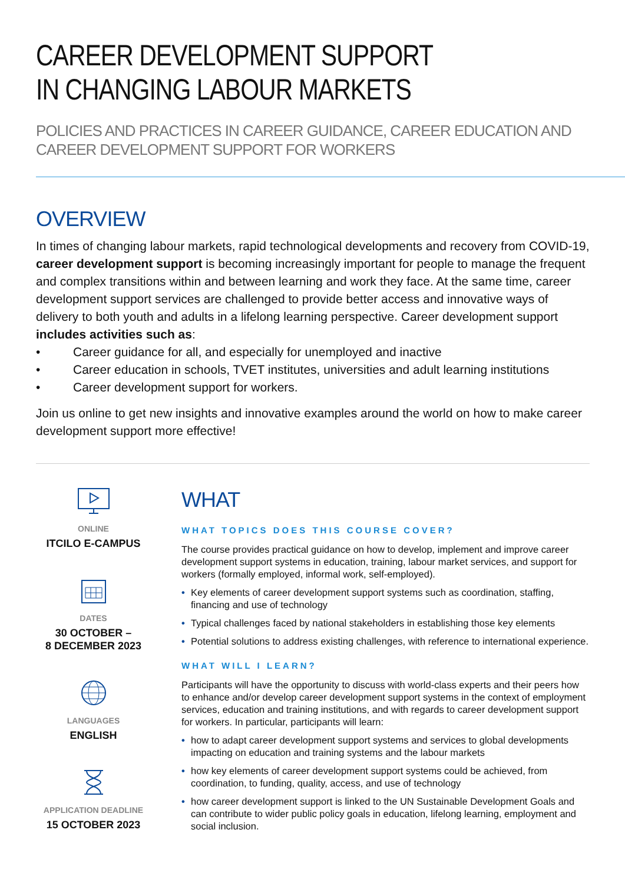CAREER DEVELOPMENT SUPPORT
IN CHANGING LABOUR MARKETS
POLICIES AND PRACTICES IN CAREER GUIDANCE, CAREER EDUCATION AND
CAREER DEVELOPMENT SUPPORT FOR WORKERS
OVERVIEW
In times of changing labour markets, rapid technological developments and recovery from COVID-19, career development support is becoming increasingly important for people to manage the frequent and complex transitions within and between learning and work they face. At the same time, career development support services are challenged to provide better access and innovative ways of delivery to both youth and adults in a lifelong learning perspective. Career development support includes activities such as:
• Career guidance for all, and especially for unemployed and inactive
• Career education in schools, TVET institutes, universities and adult learning institutions
• Career development support for workers.
Join us online to get new insights and innovative examples around the world on how to make career development support more effective!
ONLINE
ITCILO E-CAMPUS
DATES
30 OCTOBER –
8 DECEMBER 2023
LANGUAGES
ENGLISH
APPLICATION DEADLINE
15 OCTOBER 2023
WHAT
WHAT TOPICS DOES THIS COURSE COVER?
The course provides practical guidance on how to develop, implement and improve career development support systems in education, training, labour market services, and support for workers (formally employed, informal work, self-employed).
• Key elements of career development support systems such as coordination, staffing, financing and use of technology
• Typical challenges faced by national stakeholders in establishing those key elements
• Potential solutions to address existing challenges, with reference to international experience.
WHAT WILL I LEARN?
Participants will have the opportunity to discuss with world-class experts and their peers how to enhance and/or develop career development support systems in the context of employment services, education and training institutions, and with regards to career development support for workers. In particular, participants will learn:
• how to adapt career development support systems and services to global developments impacting on education and training systems and the labour markets
• how key elements of career development support systems could be achieved, from coordination, to funding, quality, access, and use of technology
• how career development support is linked to the UN Sustainable Development Goals and can contribute to wider public policy goals in education, lifelong learning, employment and social inclusion.